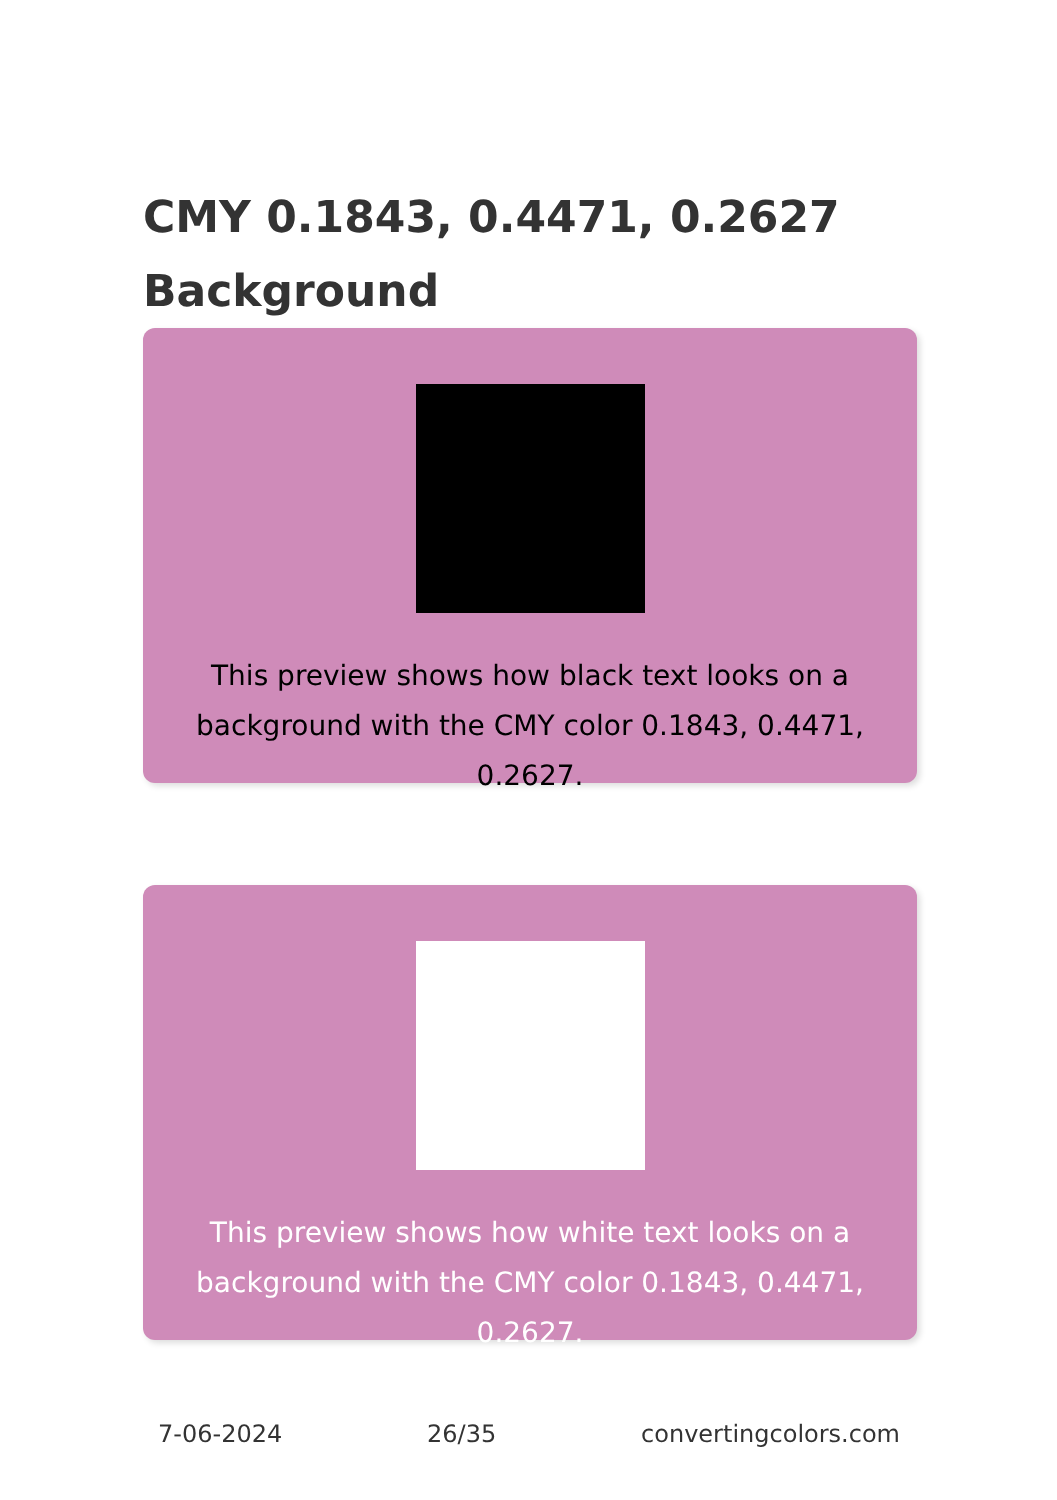CMY 0.1843, 0.4471, 0.2627
Background
This preview shows how black text looks on a background with the CMY color 0.1843, 0.4471, 0.2627.
This preview shows how white text looks on a background with the CMY color 0.1843, 0.4471, 0.2627.
7-06-2024 26/35 convertingcolors.com